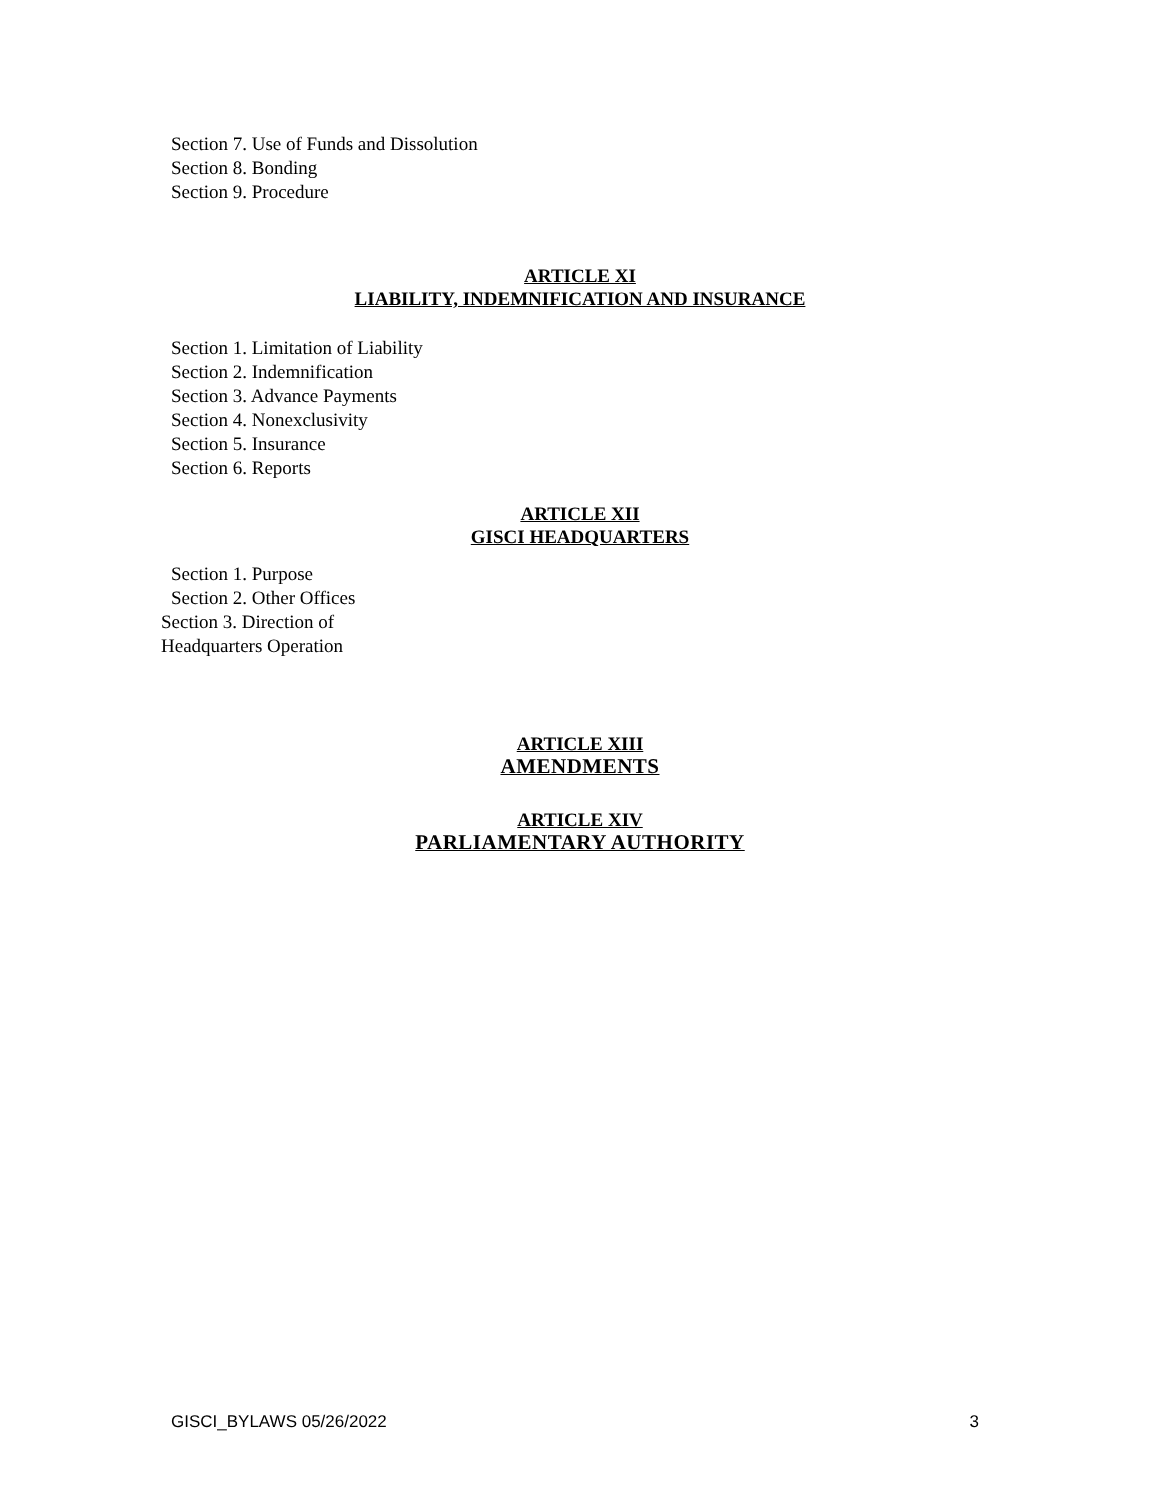Section 7. Use of Funds and Dissolution
Section 8. Bonding
Section 9. Procedure
ARTICLE XI
LIABILITY, INDEMNIFICATION AND INSURANCE
Section 1. Limitation of Liability
Section 2. Indemnification
Section 3. Advance Payments
Section 4. Nonexclusivity
Section 5. Insurance
Section 6. Reports
ARTICLE XII
GISCI HEADQUARTERS
Section 1. Purpose
Section 2. Other Offices
Section 3. Direction of
Headquarters Operation
ARTICLE XIII
AMENDMENTS
ARTICLE XIV
PARLIAMENTARY AUTHORITY
GISCI_BYLAWS 05/26/2022 3